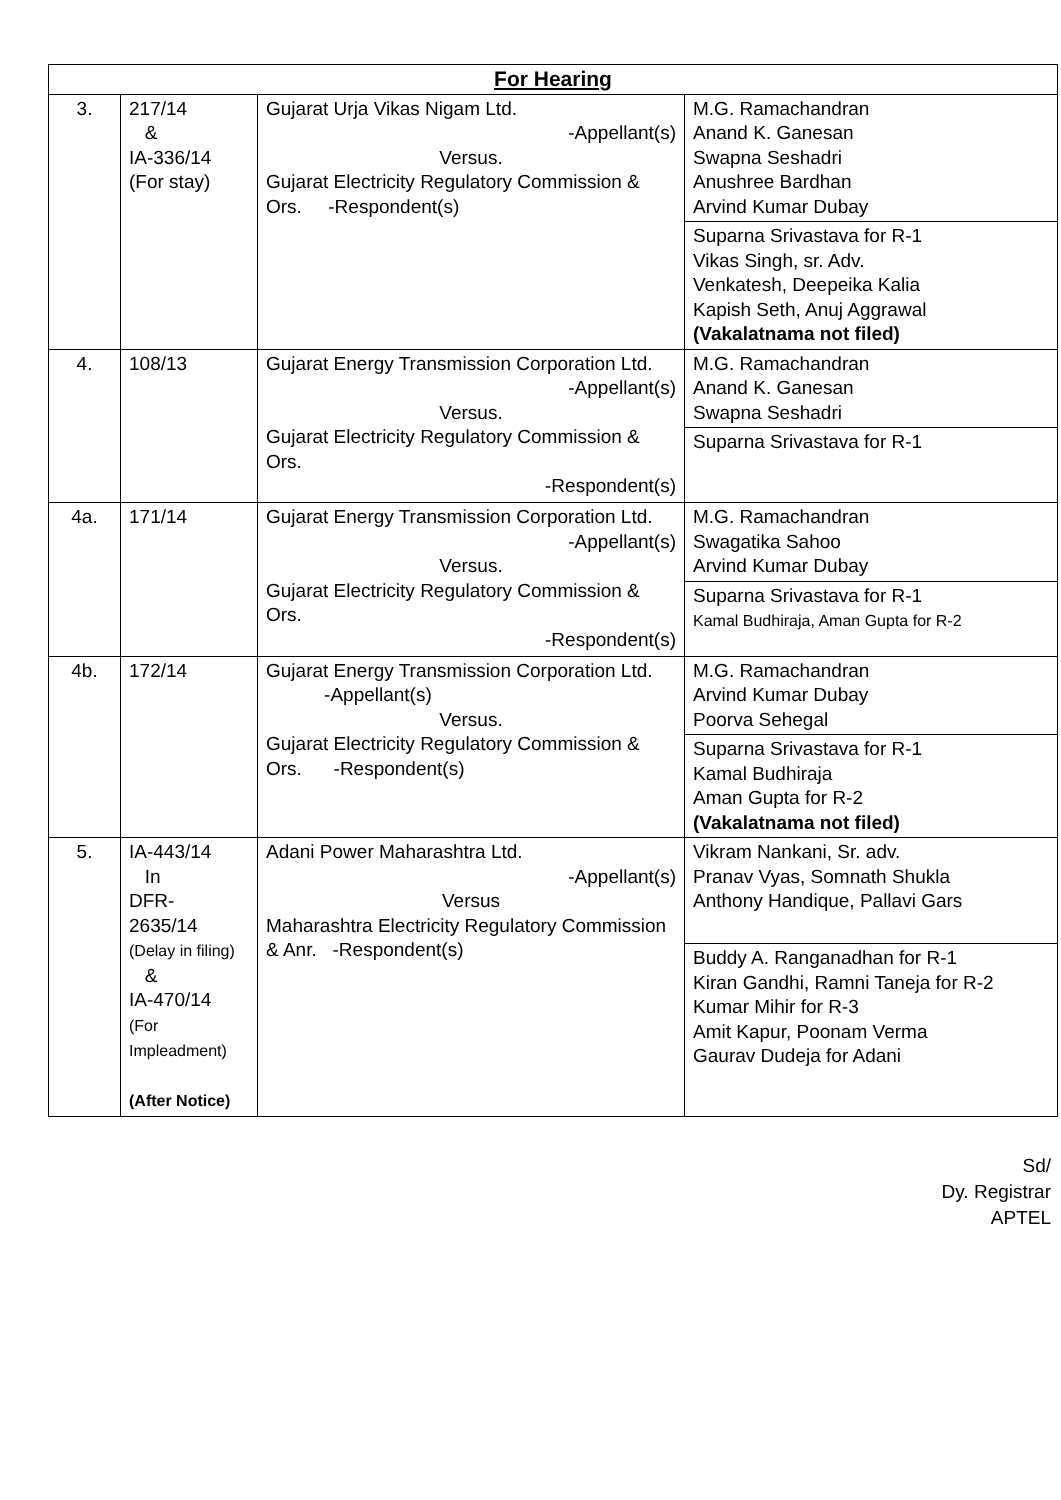| For Hearing | | | |
| 3. | 217/14 & IA-336/14 (For stay) | Gujarat Urja Vikas Nigam Ltd. -Appellant(s) Versus. Gujarat Electricity Regulatory Commission & Ors. -Respondent(s) | M.G. Ramachandran Anand K. Ganesan Swapna Seshadri Anushree Bardhan Arvind Kumar Dubay |
| | | | Suparna Srivastava for R-1 Vikas Singh, sr. Adv. Venkatesh, Deepeika Kalia Kapish Seth, Anuj Aggrawal (Vakalatnama not filed) |
| 4. | 108/13 | Gujarat Energy Transmission Corporation Ltd. -Appellant(s) Versus. Gujarat Electricity Regulatory Commission & Ors. -Respondent(s) | M.G. Ramachandran Anand K. Ganesan Swapna Seshadri |
| | | | Suparna Srivastava for R-1 |
| 4a. | 171/14 | Gujarat Energy Transmission Corporation Ltd. -Appellant(s) Versus. Gujarat Electricity Regulatory Commission & Ors. -Respondent(s) | M.G. Ramachandran Swagatika Sahoo Arvind Kumar Dubay |
| | | | Suparna Srivastava for R-1 Kamal Budhiraja, Aman Gupta for R-2 |
| 4b. | 172/14 | Gujarat Energy Transmission Corporation Ltd. -Appellant(s) Versus. Gujarat Electricity Regulatory Commission & Ors. -Respondent(s) | M.G. Ramachandran Arvind Kumar Dubay Poorva Sehegal |
| | | | Suparna Srivastava for R-1 Kamal Budhiraja Aman Gupta for R-2 (Vakalatnama not filed) |
| 5. | IA-443/14 In DFR- 2635/14 (Delay in filing) & IA-470/14 (For Impleadment) (After Notice) | Adani Power Maharashtra Ltd. -Appellant(s) Versus Maharashtra Electricity Regulatory Commission & Anr. -Respondent(s) | Vikram Nankani, Sr. adv. Pranav Vyas, Somnath Shukla Anthony Handique, Pallavi Gars |
| | | | Buddy A. Ranganadhan for R-1 Kiran Gandhi, Ramni Taneja for R-2 Kumar Mihir for R-3 Amit Kapur, Poonam Verma Gaurav Dudeja for Adani |
Sd/
Dy. Registrar
APTEL